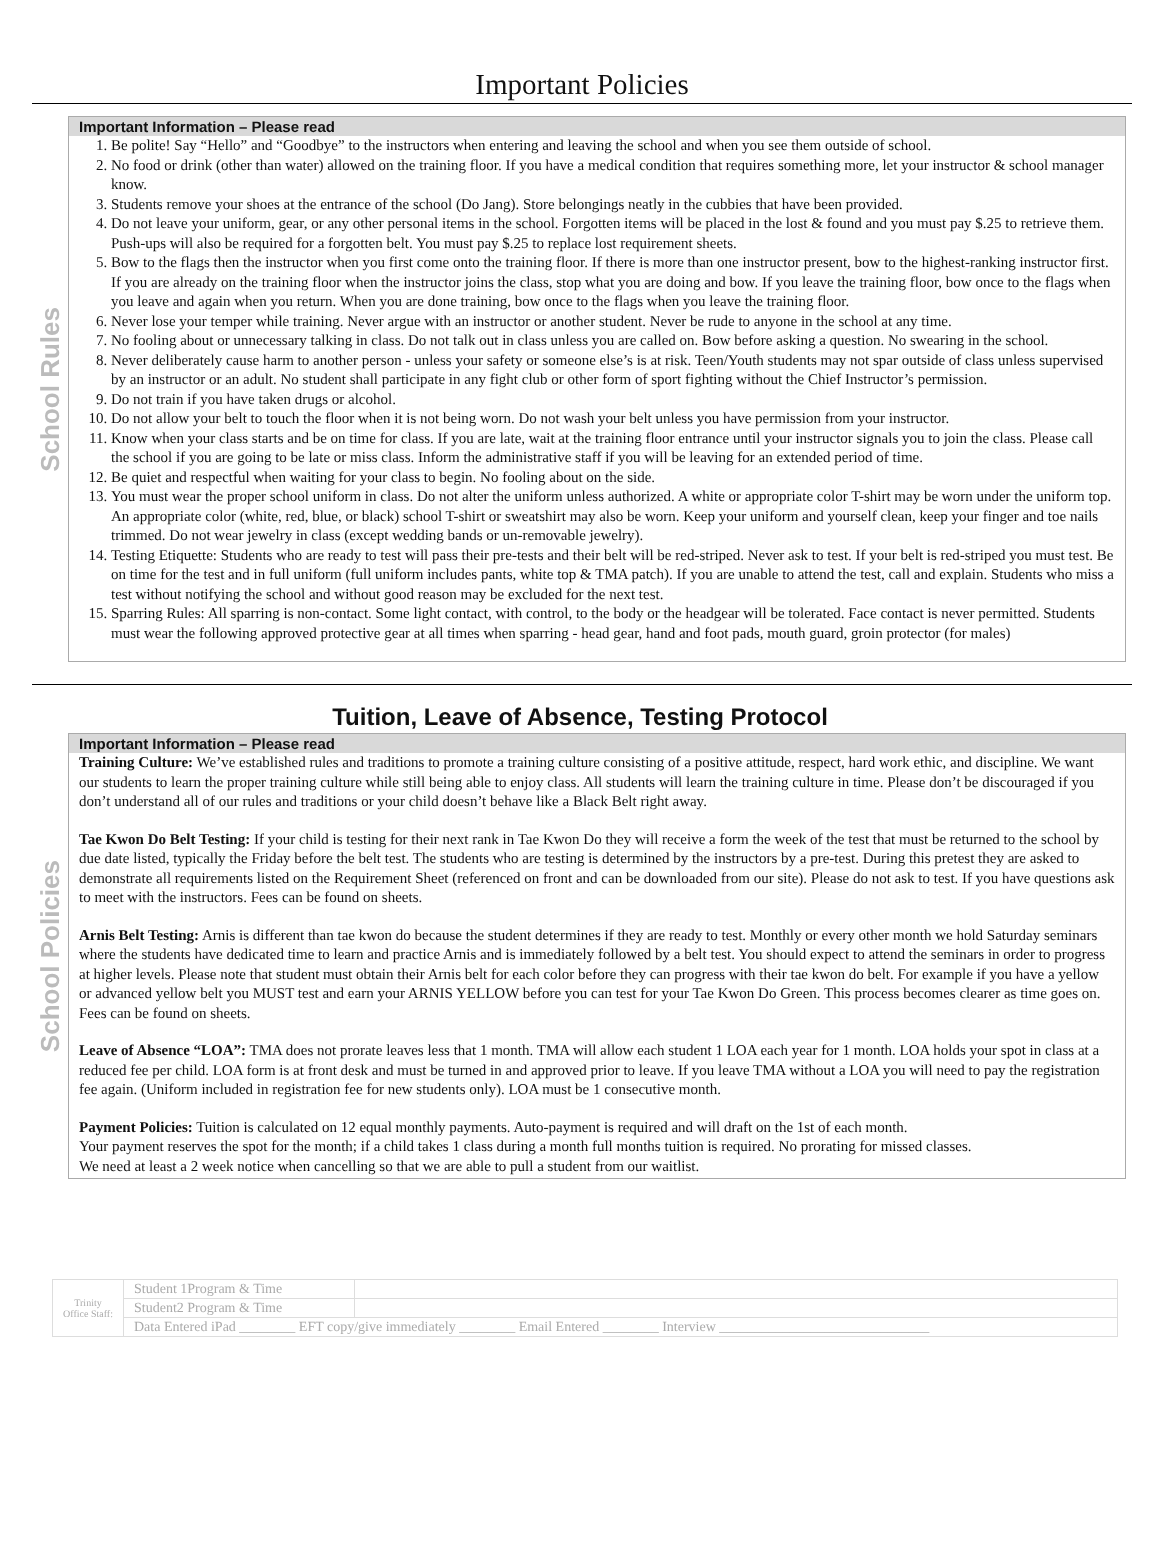Important Policies
School Rules
Important Information – Please read
1. Be polite! Say “Hello” and “Goodbye” to the instructors when entering and leaving the school and when you see them outside of school.
2. No food or drink (other than water) allowed on the training floor. If you have a medical condition that requires something more, let your instructor & school manager know.
3. Students remove your shoes at the entrance of the school (Do Jang). Store belongings neatly in the cubbies that have been provided.
4. Do not leave your uniform, gear, or any other personal items in the school. Forgotten items will be placed in the lost & found and you must pay $.25 to retrieve them. Push-ups will also be required for a forgotten belt. You must pay $.25 to replace lost requirement sheets.
5. Bow to the flags then the instructor when you first come onto the training floor. If there is more than one instructor present, bow to the highest-ranking instructor first. If you are already on the training floor when the instructor joins the class, stop what you are doing and bow. If you leave the training floor, bow once to the flags when you leave and again when you return. When you are done training, bow once to the flags when you leave the training floor.
6. Never lose your temper while training. Never argue with an instructor or another student. Never be rude to anyone in the school at any time.
7. No fooling about or unnecessary talking in class. Do not talk out in class unless you are called on. Bow before asking a question. No swearing in the school.
8. Never deliberately cause harm to another person - unless your safety or someone else’s is at risk. Teen/Youth students may not spar outside of class unless supervised by an instructor or an adult. No student shall participate in any fight club or other form of sport fighting without the Chief Instructor’s permission.
9. Do not train if you have taken drugs or alcohol.
10. Do not allow your belt to touch the floor when it is not being worn. Do not wash your belt unless you have permission from your instructor.
11. Know when your class starts and be on time for class. If you are late, wait at the training floor entrance until your instructor signals you to join the class. Please call the school if you are going to be late or miss class. Inform the administrative staff if you will be leaving for an extended period of time.
12. Be quiet and respectful when waiting for your class to begin. No fooling about on the side.
13. You must wear the proper school uniform in class. Do not alter the uniform unless authorized. A white or appropriate color T-shirt may be worn under the uniform top. An appropriate color (white, red, blue, or black) school T-shirt or sweatshirt may also be worn. Keep your uniform and yourself clean, keep your finger and toe nails trimmed. Do not wear jewelry in class (except wedding bands or un-removable jewelry).
14. Testing Etiquette: Students who are ready to test will pass their pre-tests and their belt will be red-striped. Never ask to test. If your belt is red-striped you must test. Be on time for the test and in full uniform (full uniform includes pants, white top & TMA patch). If you are unable to attend the test, call and explain. Students who miss a test without notifying the school and without good reason may be excluded for the next test.
15. Sparring Rules: All sparring is non-contact. Some light contact, with control, to the body or the headgear will be tolerated. Face contact is never permitted. Students must wear the following approved protective gear at all times when sparring - head gear, hand and foot pads, mouth guard, groin protector (for males)
Tuition, Leave of Absence, Testing Protocol
School Policies
Important Information – Please read
Training Culture: We’ve established rules and traditions to promote a training culture consisting of a positive attitude, respect, hard work ethic, and discipline. We want our students to learn the proper training culture while still being able to enjoy class. All students will learn the training culture in time. Please don’t be discouraged if you don’t understand all of our rules and traditions or your child doesn’t behave like a Black Belt right away.
Tae Kwon Do Belt Testing: If your child is testing for their next rank in Tae Kwon Do they will receive a form the week of the test that must be returned to the school by due date listed, typically the Friday before the belt test. The students who are testing is determined by the instructors by a pre-test. During this pretest they are asked to demonstrate all requirements listed on the Requirement Sheet (referenced on front and can be downloaded from our site). Please do not ask to test. If you have questions ask to meet with the instructors. Fees can be found on sheets.
Arnis Belt Testing: Arnis is different than tae kwon do because the student determines if they are ready to test. Monthly or every other month we hold Saturday seminars where the students have dedicated time to learn and practice Arnis and is immediately followed by a belt test. You should expect to attend the seminars in order to progress at higher levels. Please note that student must obtain their Arnis belt for each color before they can progress with their tae kwon do belt. For example if you have a yellow or advanced yellow belt you MUST test and earn your ARNIS YELLOW before you can test for your Tae Kwon Do Green. This process becomes clearer as time goes on. Fees can be found on sheets.
Leave of Absence “LOA”: TMA does not prorate leaves less that 1 month. TMA will allow each student 1 LOA each year for 1 month. LOA holds your spot in class at a reduced fee per child. LOA form is at front desk and must be turned in and approved prior to leave. If you leave TMA without a LOA you will need to pay the registration fee again. (Uniform included in registration fee for new students only). LOA must be 1 consecutive month.
Payment Policies: Tuition is calculated on 12 equal monthly payments. Auto-payment is required and will draft on the 1st of each month.
Your payment reserves the spot for the month; if a child takes 1 class during a month full months tuition is required. No prorating for missed classes.
We need at least a 2 week notice when cancelling so that we are able to pull a student from our waitlist.
| Trinity Office Staff: | Student 1Program & Time | |
| | Student2 Program & Time | |
| | Data Entered iPad ________ EFT copy/give immediately ________ Email Entered ________ Interview ______________________________ | |